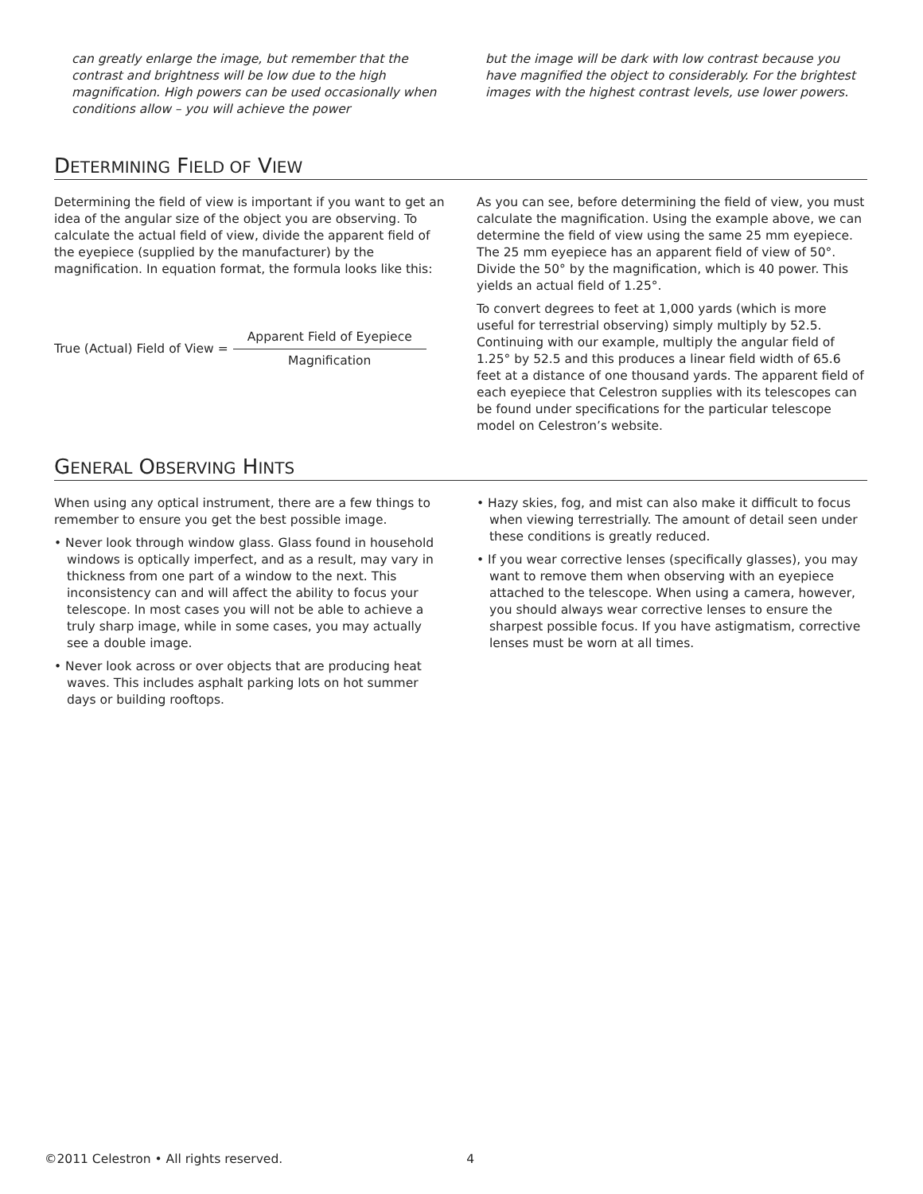can greatly enlarge the image, but remember that the contrast and brightness will be low due to the high magnification. High powers can be used occasionally when conditions allow – you will achieve the power
but the image will be dark with low contrast because you have magnified the object to considerably. For the brightest images with the highest contrast levels, use lower powers.
DETERMINING FIELD OF VIEW
Determining the field of view is important if you want to get an idea of the angular size of the object you are observing. To calculate the actual field of view, divide the apparent field of the eyepiece (supplied by the manufacturer) by the magnification. In equation format, the formula looks like this:
True (Actual) Field of View = Apparent Field of Eyepiece Magnification
As you can see, before determining the field of view, you must calculate the magnification. Using the example above, we can determine the field of view using the same 25 mm eyepiece. The 25 mm eyepiece has an apparent field of view of 50°. Divide the 50° by the magnification, which is 40 power. This yields an actual field of 1.25°.
To convert degrees to feet at 1,000 yards (which is more useful for terrestrial observing) simply multiply by 52.5. Continuing with our example, multiply the angular field of 1.25° by 52.5 and this produces a linear field width of 65.6 feet at a distance of one thousand yards. The apparent field of each eyepiece that Celestron supplies with its telescopes can be found under specifications for the particular telescope model on Celestron’s website.
GENERAL OBSERVING HINTS
When using any optical instrument, there are a few things to remember to ensure you get the best possible image.
• Never look through window glass. Glass found in household windows is optically imperfect, and as a result, may vary in thickness from one part of a window to the next. This inconsistency can and will affect the ability to focus your telescope. In most cases you will not be able to achieve a truly sharp image, while in some cases, you may actually see a double image.
• Never look across or over objects that are producing heat waves. This includes asphalt parking lots on hot summer days or building rooftops.
• Hazy skies, fog, and mist can also make it difficult to focus when viewing terrestrially. The amount of detail seen under these conditions is greatly reduced.
• If you wear corrective lenses (specifically glasses), you may want to remove them when observing with an eyepiece attached to the telescope. When using a camera, however, you should always wear corrective lenses to ensure the sharpest possible focus. If you have astigmatism, corrective lenses must be worn at all times.
©2011 Celestron • All rights reserved. 4